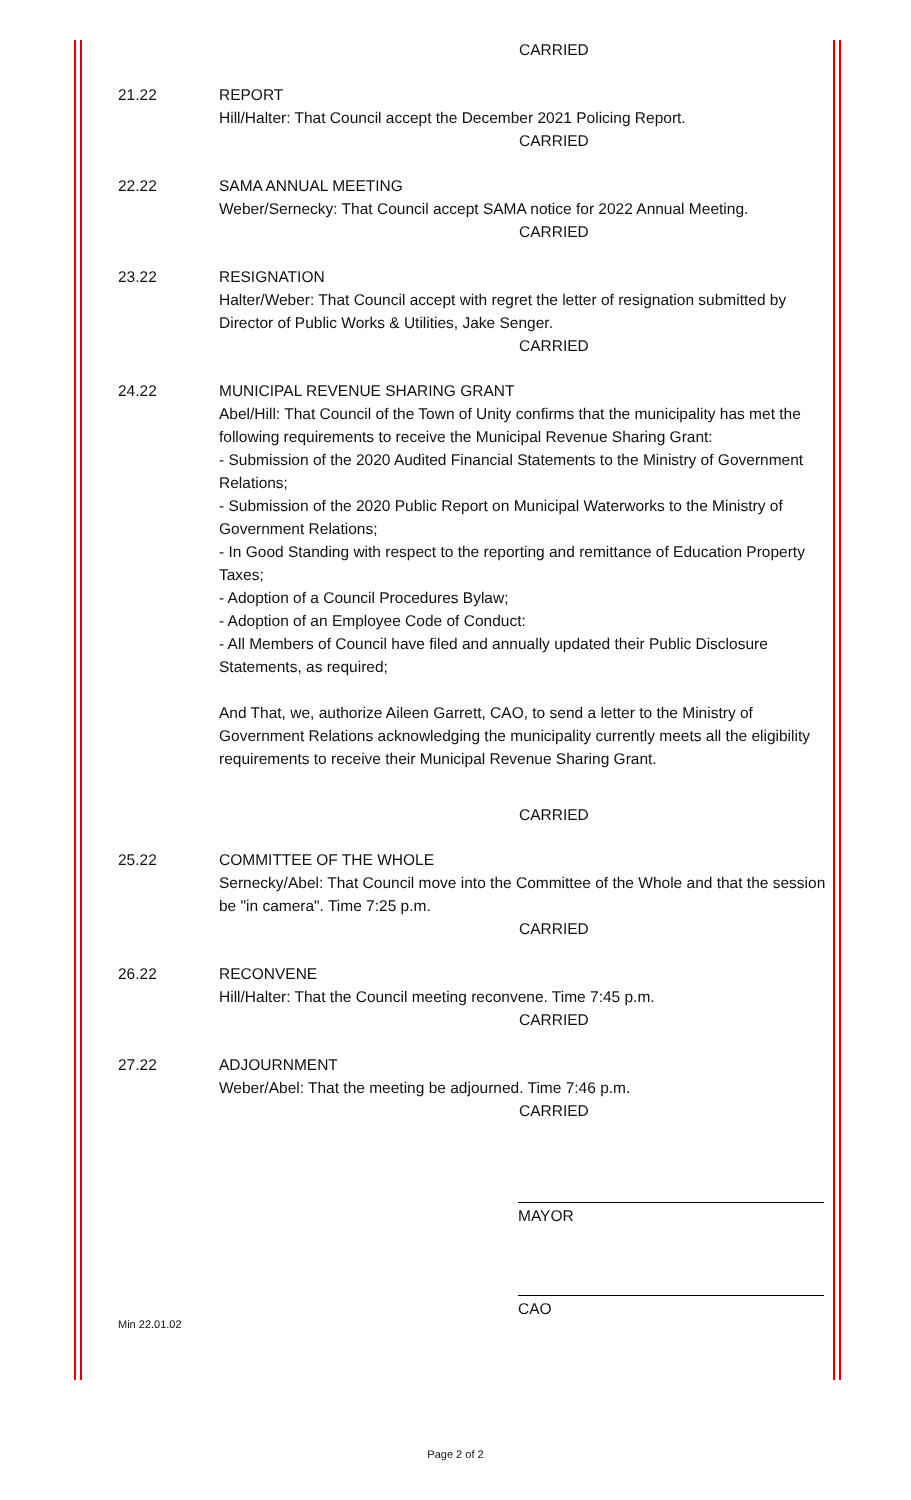CARRIED
21.22 REPORT
Hill/Halter: That Council accept the December 2021 Policing Report.
CARRIED
22.22 SAMA ANNUAL MEETING
Weber/Sernecky: That Council accept SAMA notice for 2022 Annual Meeting.
CARRIED
23.22 RESIGNATION
Halter/Weber: That Council accept with regret the letter of resignation submitted by Director of Public Works & Utilities, Jake Senger.
CARRIED
24.22 MUNICIPAL REVENUE SHARING GRANT
Abel/Hill: That Council of the Town of Unity confirms that the municipality has met the following requirements to receive the Municipal Revenue Sharing Grant:
- Submission of the 2020 Audited Financial Statements to the Ministry of Government Relations;
- Submission of the 2020 Public Report on Municipal Waterworks to the Ministry of Government Relations;
- In Good Standing with respect to the reporting and remittance of Education Property Taxes;
- Adoption of a Council Procedures Bylaw;
- Adoption of an Employee Code of Conduct:
- All Members of Council have filed and annually updated their Public Disclosure Statements, as required;
And That, we, authorize Aileen Garrett, CAO, to send a letter to the Ministry of Government Relations acknowledging the municipality currently meets all the eligibility requirements to receive their Municipal Revenue Sharing Grant.
CARRIED
25.22 COMMITTEE OF THE WHOLE
Sernecky/Abel: That Council move into the Committee of the Whole and that the session be "in camera". Time 7:25 p.m.
CARRIED
26.22 RECONVENE
Hill/Halter: That the Council meeting reconvene. Time 7:45 p.m.
CARRIED
27.22 ADJOURNMENT
Weber/Abel: That the meeting be adjourned. Time 7:46 p.m.
CARRIED
MAYOR
CAO
Min 22.01.02
Page 2 of 2